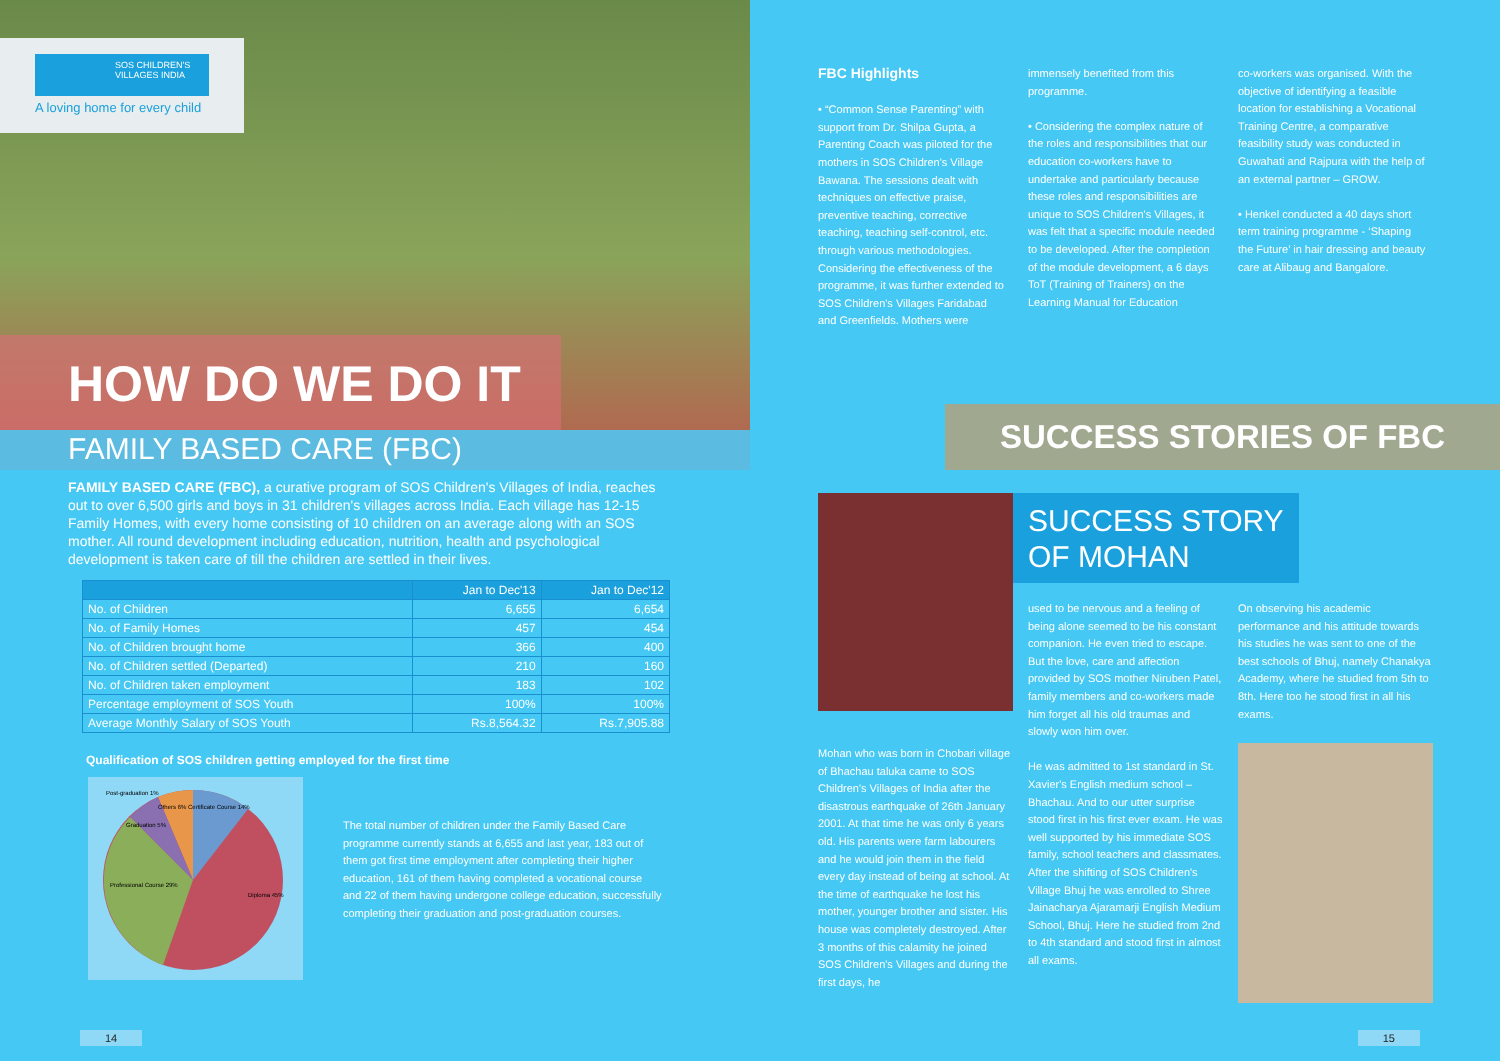SOS CHILDREN'S VILLAGES INDIA
A loving home for every child
HOW DO WE DO IT
FAMILY BASED CARE (FBC)
FAMILY BASED CARE (FBC), a curative program of SOS Children's Villages of India, reaches out to over 6,500 girls and boys in 31 children's villages across India. Each village has 12-15 Family Homes, with every home consisting of 10 children on an average along with an SOS mother. All round development including education, nutrition, health and psychological development is taken care of till the children are settled in their lives.
| | Jan to Dec'13 | Jan to Dec'12 |
| --- | --- | --- |
| No. of Children | 6,655 | 6,654 |
| No. of Family Homes | 457 | 454 |
| No. of Children brought home | 366 | 400 |
| No. of Children settled (Departed) | 210 | 160 |
| No. of Children taken employment | 183 | 102 |
| Percentage employment of SOS Youth | 100% | 100% |
| Average Monthly Salary of SOS Youth | Rs.8,564.32 | Rs.7,905.88 |
Qualification of SOS children getting employed for the first time
Post-graduation 1%
Others 6%
Certificate Course 14%
Graduation 5%
Professional Course 29%
Diploma 45%
The total number of children under the Family Based Care programme currently stands at 6,655 and last year, 183 out of them got first time employment after completing their higher education, 161 of them having completed a vocational course and 22 of them having undergone college education, successfully completing their graduation and post-graduation courses.
FBC Highlights
• “Common Sense Parenting” with support from Dr. Shilpa Gupta, a Parenting Coach was piloted for the mothers in SOS Children's Village Bawana. The sessions dealt with techniques on effective praise, preventive teaching, corrective teaching, teaching self-control, etc. through various methodologies. Considering the effectiveness of the programme, it was further extended to SOS Children's Villages Faridabad and Greenfields. Mothers were
immensely benefited from this programme.
• Considering the complex nature of the roles and responsibilities that our education co-workers have to undertake and particularly because these roles and responsibilities are unique to SOS Children's Villages, it was felt that a specific module needed to be developed. After the completion of the module development, a 6 days ToT (Training of Trainers) on the Learning Manual for Education
co-workers was organised. With the objective of identifying a feasible location for establishing a Vocational Training Centre, a comparative feasibility study was conducted in Guwahati and Rajpura with the help of an external partner – GROW.
• Henkel conducted a 40 days short term training programme - ‘Shaping the Future’ in hair dressing and beauty care at Alibaug and Bangalore.
SUCCESS STORIES OF FBC
SUCCESS STORY
OF MOHAN
Mohan who was born in Chobari village of Bhachau taluka came to SOS Children's Villages of India after the disastrous earthquake of 26th January 2001. At that time he was only 6 years old. His parents were farm labourers and he would join them in the field every day instead of being at school. At the time of earthquake he lost his mother, younger brother and sister. His house was completely destroyed. After 3 months of this calamity he joined SOS Children's Villages and during the first days, he
used to be nervous and a feeling of being alone seemed to be his constant companion. He even tried to escape. But the love, care and affection provided by SOS mother Niruben Patel, family members and co-workers made him forget all his old traumas and slowly won him over.
He was admitted to 1st standard in St. Xavier's English medium school – Bhachau. And to our utter surprise stood first in his first ever exam. He was well supported by his immediate SOS family, school teachers and classmates. After the shifting of SOS Children's Village Bhuj he was enrolled to Shree Jainacharya Ajaramarji English Medium School, Bhuj. Here he studied from 2nd to 4th standard and stood first in almost all exams.
On observing his academic performance and his attitude towards his studies he was sent to one of the best schools of Bhuj, namely Chanakya Academy, where he studied from 5th to 8th. Here too he stood first in all his exams.
14 15